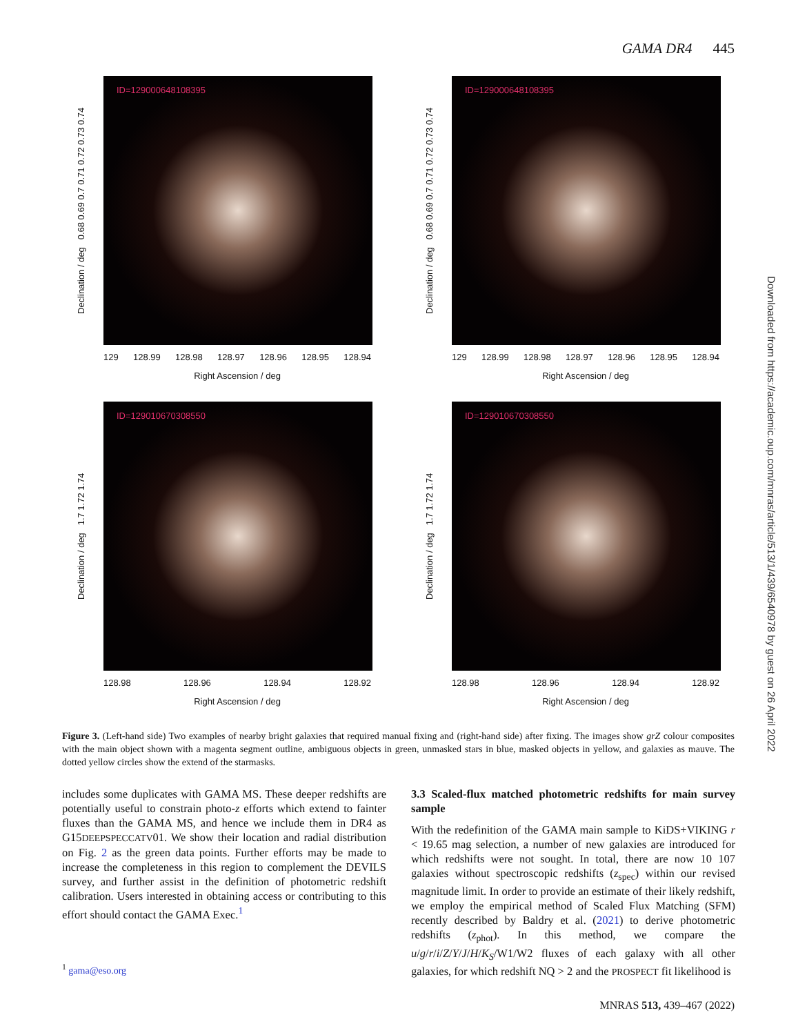GAMA DR4 445
Downloaded from https://academic.oup.com/mnras/article/513/1/439/6540978 by guest on 26 April 2022
Declination / deg 0.68 0.69 0.7 0.71 0.72 0.73 0.74
ID=129000648108395
129 128.99 128.98 128.97 128.96 128.95 128.94
Right Ascension / deg
Declination / deg 0.68 0.69 0.7 0.71 0.72 0.73 0.74
ID=129000648108395
129 128.99 128.98 128.97 128.96 128.95 128.94
Right Ascension / deg
Declination / deg 1.7 1.72 1.74
ID=129010670308550
128.98 128.96 128.94 128.92
Right Ascension / deg
Declination / deg 1.7 1.72 1.74
ID=129010670308550
128.98 128.96 128.94 128.92
Right Ascension / deg
Figure 3. (Left-hand side) Two examples of nearby bright galaxies that required manual fixing and (right-hand side) after fixing. The images show grZ colour composites with the main object shown with a magenta segment outline, ambiguous objects in green, unmasked stars in blue, masked objects in yellow, and galaxies as mauve. The dotted yellow circles show the extend of the starmasks.
includes some duplicates with GAMA MS. These deeper redshifts are potentially useful to constrain photo-z efforts which extend to fainter fluxes than the GAMA MS, and hence we include them in DR4 as G15DEEPSPECCATV01. We show their location and radial distribution on Fig. 2 as the green data points. Further efforts may be made to increase the completeness in this region to complement the DEVILS survey, and further assist in the definition of photometric redshift calibration. Users interested in obtaining access or contributing to this effort should contact the GAMA Exec.<sup>1</sup>
3.3 Scaled-flux matched photometric redshifts for main survey sample
With the redefinition of the GAMA main sample to KiDS+VIKING r < 19.65 mag selection, a number of new galaxies are introduced for which redshifts were not sought. In total, there are now 10 107 galaxies without spectroscopic redshifts (z<sub>spec</sub>) within our revised magnitude limit. In order to provide an estimate of their likely redshift, we employ the empirical method of Scaled Flux Matching (SFM) recently described by Baldry et al. (2021) to derive photometric redshifts (z<sub>phot</sub>). In this method, we compare the u/g/r/i/Z/Y/J/H/K<sub>S</sub>/W1/W2 fluxes of each galaxy with all other galaxies, for which redshift NQ > 2 and the PROSPECT fit likelihood is
<sup>1</sup> gama@eso.org
MNRAS 513, 439–467 (2022)